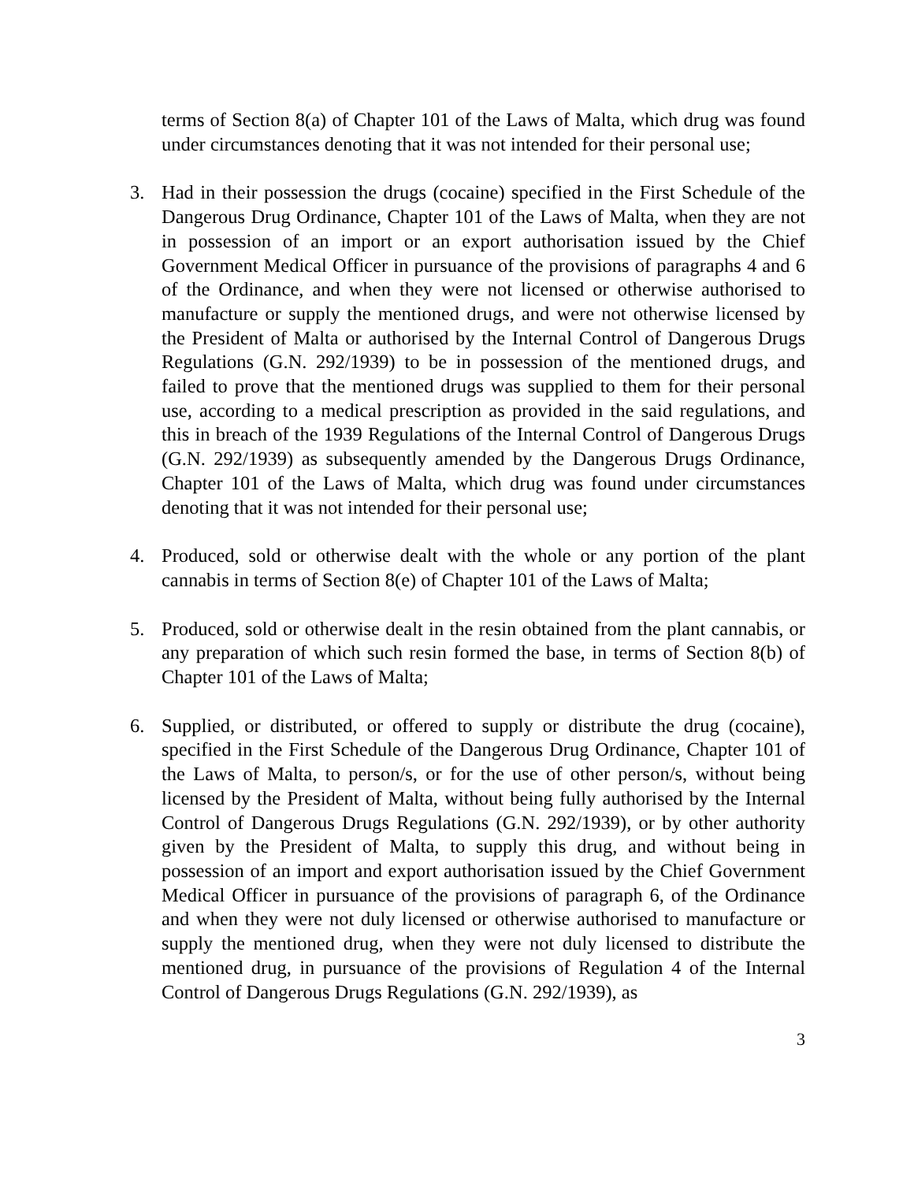terms of Section 8(a) of Chapter 101 of the Laws of Malta, which drug was found under circumstances denoting that it was not intended for their personal use;
3. Had in their possession the drugs (cocaine) specified in the First Schedule of the Dangerous Drug Ordinance, Chapter 101 of the Laws of Malta, when they are not in possession of an import or an export authorisation issued by the Chief Government Medical Officer in pursuance of the provisions of paragraphs 4 and 6 of the Ordinance, and when they were not licensed or otherwise authorised to manufacture or supply the mentioned drugs, and were not otherwise licensed by the President of Malta or authorised by the Internal Control of Dangerous Drugs Regulations (G.N. 292/1939) to be in possession of the mentioned drugs, and failed to prove that the mentioned drugs was supplied to them for their personal use, according to a medical prescription as provided in the said regulations, and this in breach of the 1939 Regulations of the Internal Control of Dangerous Drugs (G.N. 292/1939) as subsequently amended by the Dangerous Drugs Ordinance, Chapter 101 of the Laws of Malta, which drug was found under circumstances denoting that it was not intended for their personal use;
4. Produced, sold or otherwise dealt with the whole or any portion of the plant cannabis in terms of Section 8(e) of Chapter 101 of the Laws of Malta;
5. Produced, sold or otherwise dealt in the resin obtained from the plant cannabis, or any preparation of which such resin formed the base, in terms of Section 8(b) of Chapter 101 of the Laws of Malta;
6. Supplied, or distributed, or offered to supply or distribute the drug (cocaine), specified in the First Schedule of the Dangerous Drug Ordinance, Chapter 101 of the Laws of Malta, to person/s, or for the use of other person/s, without being licensed by the President of Malta, without being fully authorised by the Internal Control of Dangerous Drugs Regulations (G.N. 292/1939), or by other authority given by the President of Malta, to supply this drug, and without being in possession of an import and export authorisation issued by the Chief Government Medical Officer in pursuance of the provisions of paragraph 6, of the Ordinance and when they were not duly licensed or otherwise authorised to manufacture or supply the mentioned drug, when they were not duly licensed to distribute the mentioned drug, in pursuance of the provisions of Regulation 4 of the Internal Control of Dangerous Drugs Regulations (G.N. 292/1939), as
3